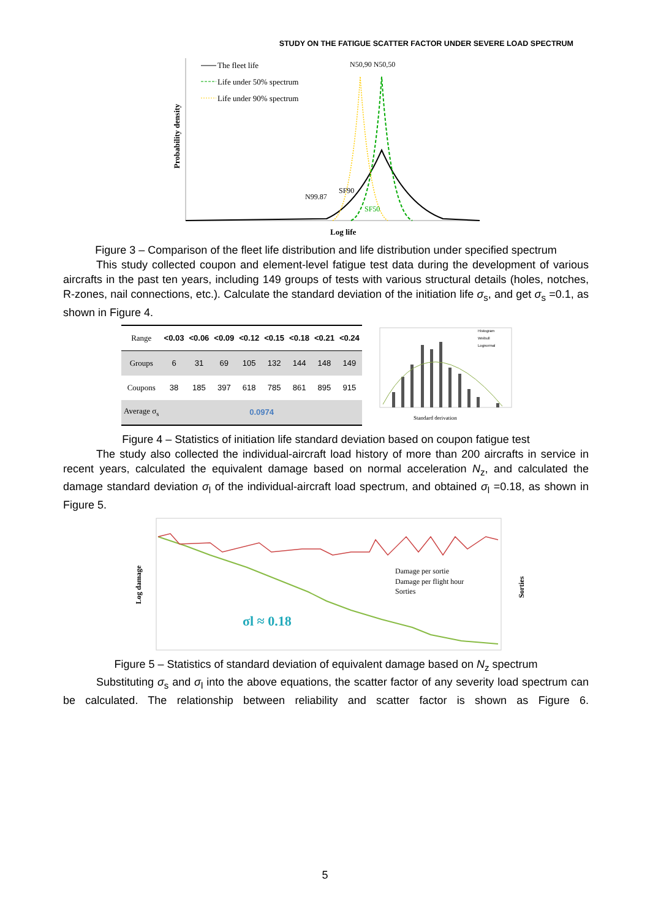STUDY ON THE FATIGUE SCATTER FACTOR UNDER SEVERE LOAD SPECTRUM
Probability density
The fleet life
Life under 50% spectrum
Life under 90% spectrum
N50,90 N50,50
N99.87
SF90
SF50
Log life
Figure 3 – Comparison of the fleet life distribution and life distribution under specified spectrum
This study collected coupon and element-level fatigue test data during the development of various aircrafts in the past ten years, including 149 groups of tests with various structural details (holes, notches, R-zones, nail connections, etc.). Calculate the standard deviation of the initiation life σ<sub>s</sub>, and get σ<sub>s</sub> =0.1, as shown in Figure 4.
| Range | <0.03 | <0.06 | <0.09 | <0.12 | <0.15 | <0.18 | <0.21 | <0.24 |
| Groups | 6 | 31 | 69 | 105 | 132 | 144 | 148 | 149 |
| Coupons | 38 | 185 | 397 | 618 | 785 | 861 | 895 | 915 |
| Average σ<sub>s</sub> | 0.0974 | | | | | | | |
Histogram
Weibull
Lognormal
Standard derivation
Figure 4 – Statistics of initiation life standard deviation based on coupon fatigue test
The study also collected the individual-aircraft load history of more than 200 aircrafts in service in recent years, calculated the equivalent damage based on normal acceleration N<sub>z</sub>, and calculated the damage standard deviation σ<sub>l</sub> of the individual-aircraft load spectrum, and obtained σ<sub>l</sub> =0.18, as shown in Figure 5.
Log damage
Sorties
Damage per sortie
Damage per flight hour
Sorties
σl ≈ 0.18
Figure 5 – Statistics of standard deviation of equivalent damage based on N<sub>z</sub> spectrum
Substituting σ<sub>s</sub> and σ<sub>l</sub> into the above equations, the scatter factor of any severity load spectrum can be calculated. The relationship between reliability and scatter factor is shown as Figure 6.
5